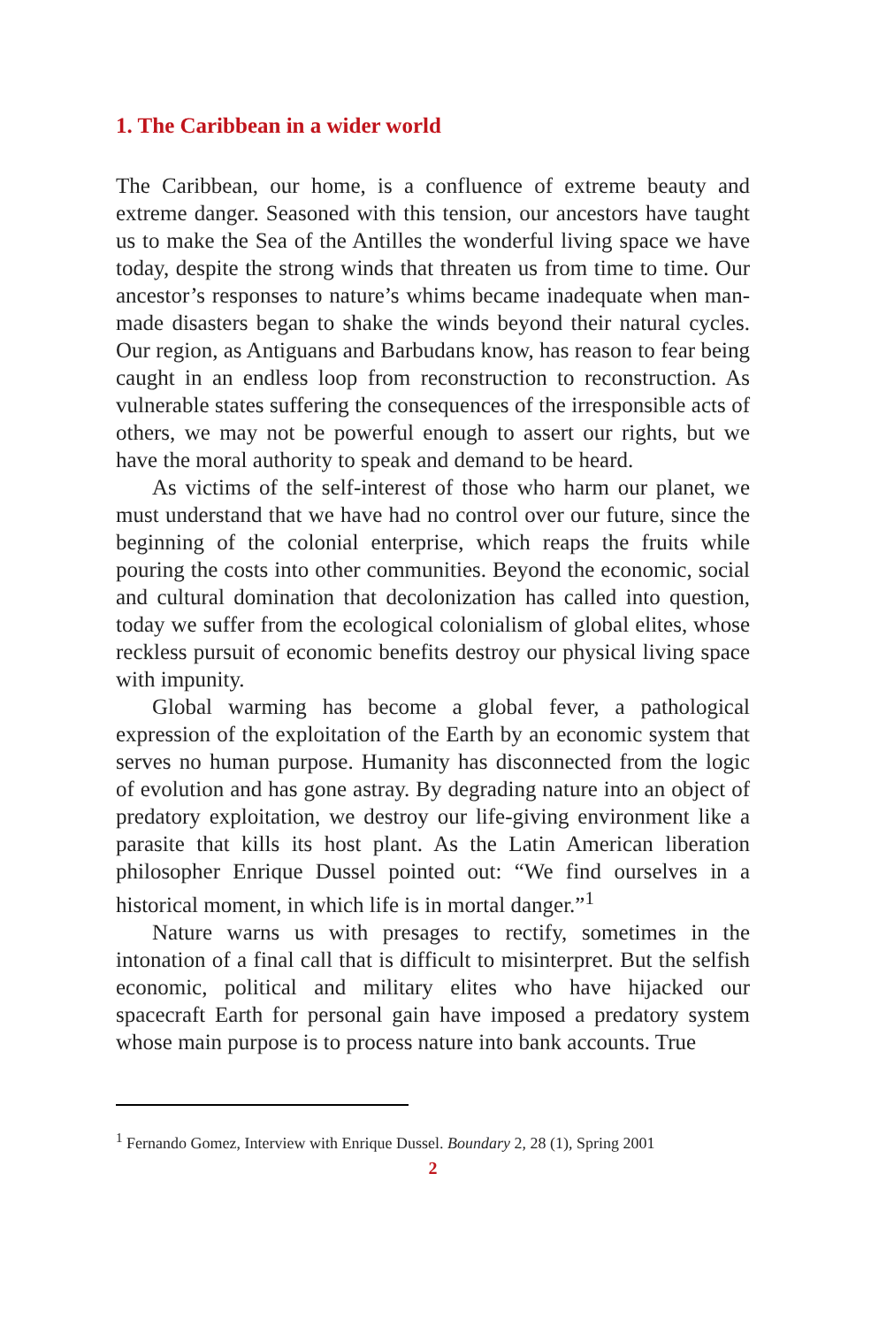1. The Caribbean in a wider world
The Caribbean, our home, is a confluence of extreme beauty and extreme danger. Seasoned with this tension, our ancestors have taught us to make the Sea of the Antilles the wonderful living space we have today, despite the strong winds that threaten us from time to time. Our ancestor’s responses to nature’s whims became inadequate when man-made disasters began to shake the winds beyond their natural cycles. Our region, as Antiguans and Barbudans know, has reason to fear being caught in an endless loop from reconstruction to reconstruction. As vulnerable states suffering the consequences of the irresponsible acts of others, we may not be powerful enough to assert our rights, but we have the moral authority to speak and demand to be heard.
As victims of the self-interest of those who harm our planet, we must understand that we have had no control over our future, since the beginning of the colonial enterprise, which reaps the fruits while pouring the costs into other communities. Beyond the economic, social and cultural domination that decolonization has called into question, today we suffer from the ecological colonialism of global elites, whose reckless pursuit of economic benefits destroy our physical living space with impunity.
Global warming has become a global fever, a pathological expression of the exploitation of the Earth by an economic system that serves no human purpose. Humanity has disconnected from the logic of evolution and has gone astray. By degrading nature into an object of predatory exploitation, we destroy our life-giving environment like a parasite that kills its host plant. As the Latin American liberation philosopher Enrique Dussel pointed out: “We find ourselves in a historical moment, in which life is in mortal danger.”<sup>1</sup>
Nature warns us with presages to rectify, sometimes in the intonation of a final call that is difficult to misinterpret. But the selfish economic, political and military elites who have hijacked our spacecraft Earth for personal gain have imposed a predatory system whose main purpose is to process nature into bank accounts. True
<sup>1</sup> Fernando Gomez, Interview with Enrique Dussel. Boundary 2, 28 (1), Spring 2001
2